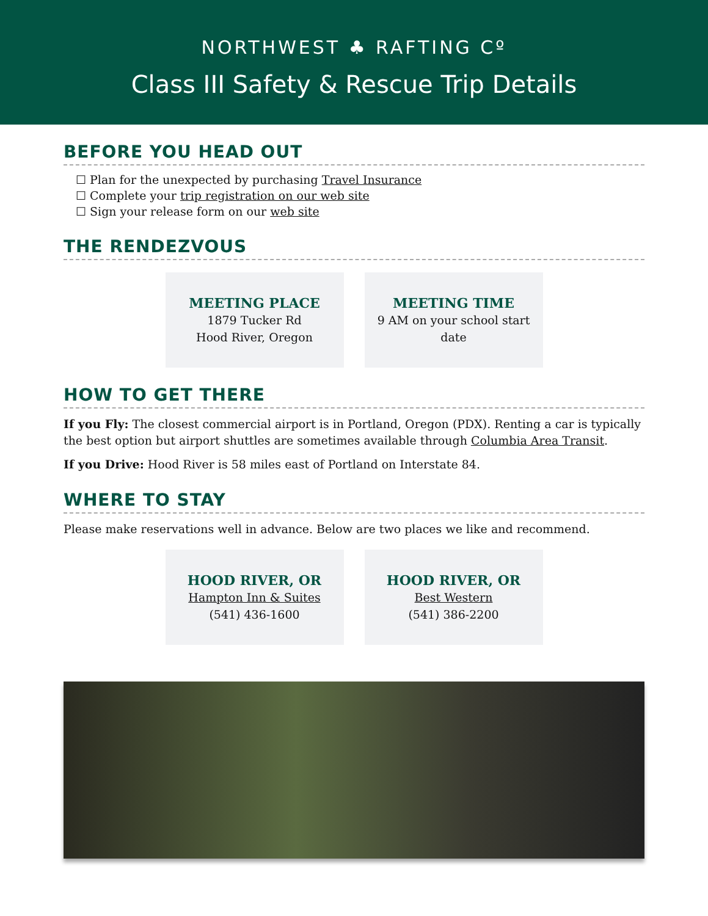NORTHWEST ♣ RAFTING Cº
Class III Safety & Rescue Trip Details
BEFORE YOU HEAD OUT
☐ Plan for the unexpected by purchasing Travel Insurance
☐ Complete your trip registration on our web site
☐ Sign your release form on our web site
THE RENDEZVOUS
MEETING PLACE
1879 Tucker Rd
Hood River, Oregon
MEETING TIME
9 AM on your school start date
HOW TO GET THERE
If you Fly: The closest commercial airport is in Portland, Oregon (PDX). Renting a car is typically the best option but airport shuttles are sometimes available through Columbia Area Transit.
If you Drive: Hood River is 58 miles east of Portland on Interstate 84.
WHERE TO STAY
Please make reservations well in advance. Below are two places we like and recommend.
HOOD RIVER, OR
Hampton Inn & Suites
(541) 436-1600
HOOD RIVER, OR
Best Western
(541) 386-2200